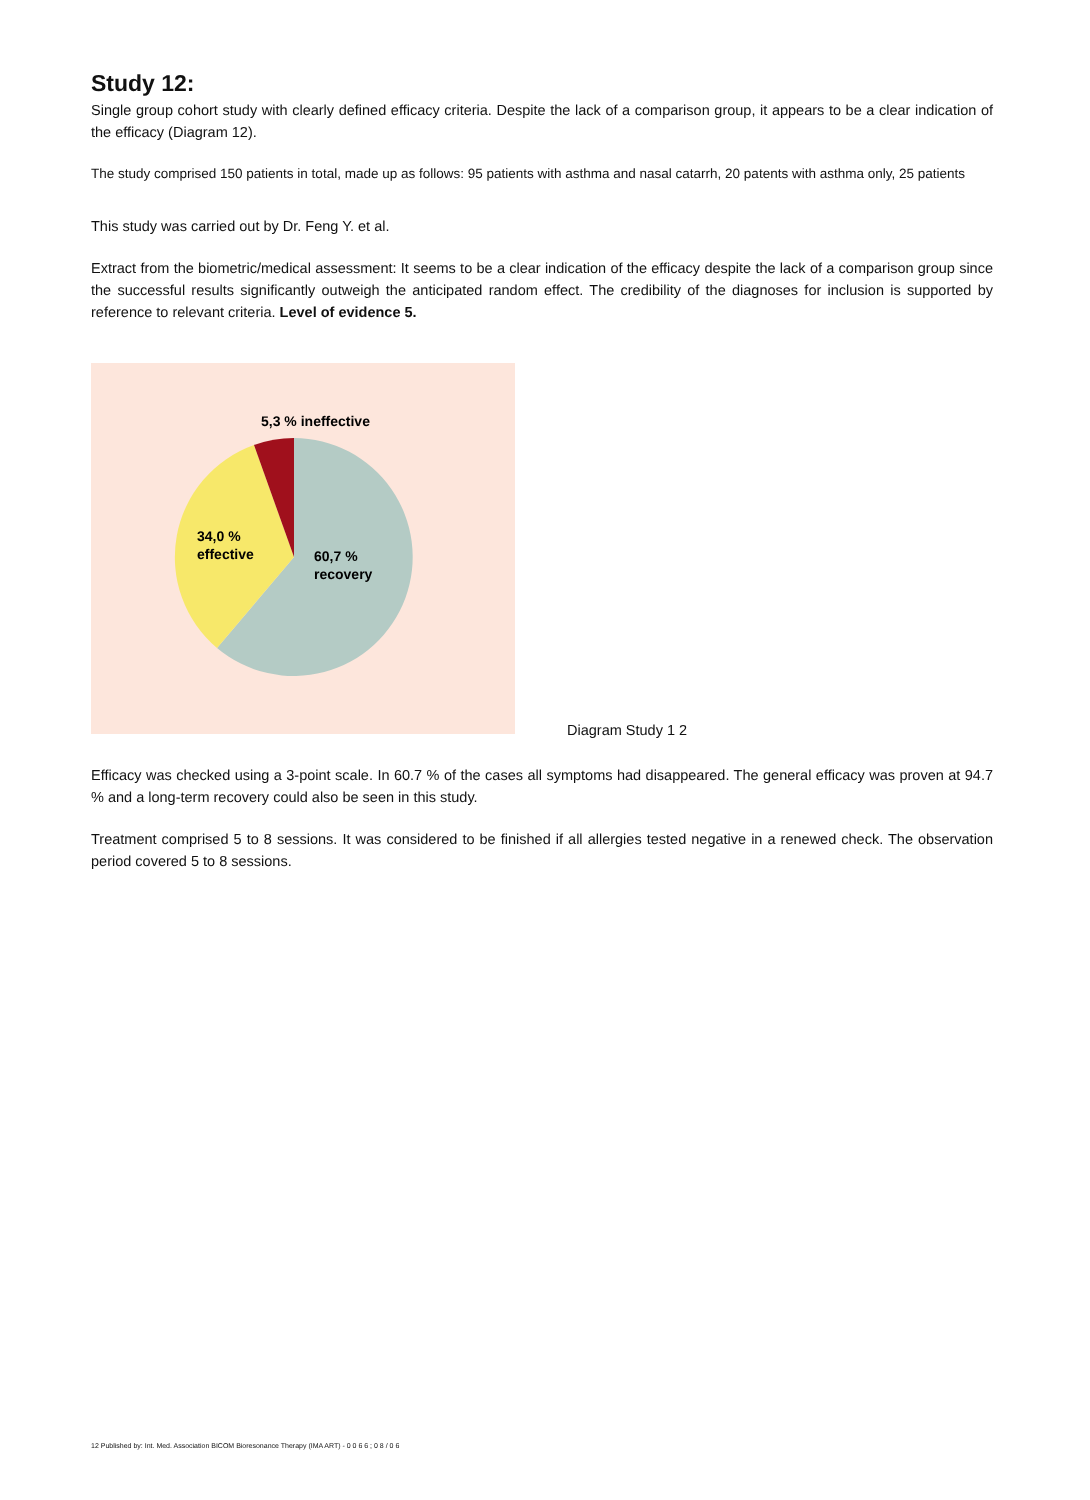Study 12:
Single group cohort study with clearly defined efficacy criteria. Despite the lack of a comparison group, it appears to be a clear indication of the efficacy (Diagram 12).
The study comprised 150 patients in total, made up as follows: 95 patients with asthma and nasal catarrh, 20 patents with asthma only, 25 patients
This study was carried out by Dr. Feng Y. et al.
Extract from the biometric/medical assessment: It seems to be a clear indication of the efficacy despite the lack of a comparison group since the successful results significantly outweigh the anticipated random effect. The credibility of the diagnoses for inclusion is supported by reference to relevant criteria. Level of evidence 5.
5,3 % ineffective
34,0 %
effective
60,7 %
recovery
Diagram Study 1 2
Efficacy was checked using a 3-point scale. In 60.7 % of the cases all symptoms had disappeared. The general efficacy was proven at 94.7 % and a long-term recovery could also be seen in this study.
Treatment comprised 5 to 8 sessions. It was considered to be finished if all allergies tested negative in a renewed check. The observation period covered 5 to 8 sessions.
12 Published by: Int. Med. Association BICOM Bioresonance Therapy (IMA ART) - 0 0 6 6 ; 0 8 / 0 6